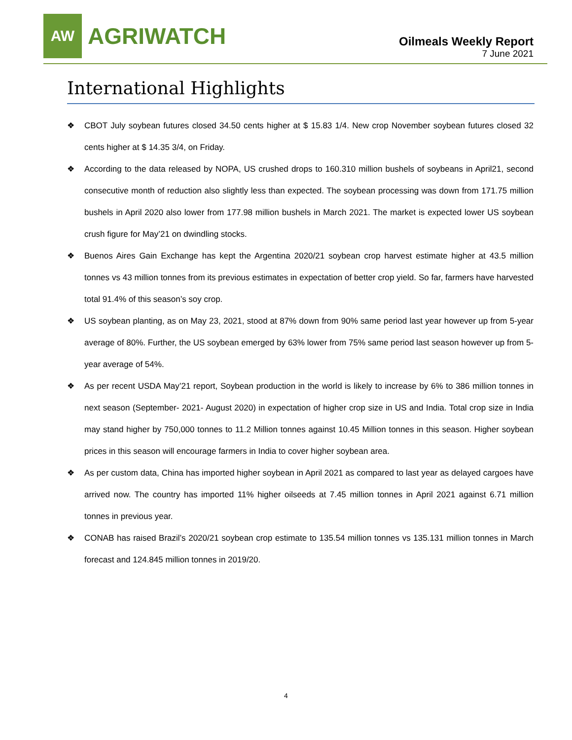AW
AGRIWATCH
Oilmeals Weekly Report
7 June 2021
International Highlights
❖ CBOT July soybean futures closed 34.50 cents higher at $ 15.83 1/4. New crop November soybean futures closed 32 cents higher at $ 14.35 3/4, on Friday.
❖ According to the data released by NOPA, US crushed drops to 160.310 million bushels of soybeans in April21, second consecutive month of reduction also slightly less than expected. The soybean processing was down from 171.75 million bushels in April 2020 also lower from 177.98 million bushels in March 2021. The market is expected lower US soybean crush figure for May’21 on dwindling stocks.
❖ Buenos Aires Gain Exchange has kept the Argentina 2020/21 soybean crop harvest estimate higher at 43.5 million tonnes vs 43 million tonnes from its previous estimates in expectation of better crop yield. So far, farmers have harvested total 91.4% of this season’s soy crop.
❖ US soybean planting, as on May 23, 2021, stood at 87% down from 90% same period last year however up from 5-year average of 80%. Further, the US soybean emerged by 63% lower from 75% same period last season however up from 5-year average of 54%.
❖ As per recent USDA May’21 report, Soybean production in the world is likely to increase by 6% to 386 million tonnes in next season (September- 2021- August 2020) in expectation of higher crop size in US and India. Total crop size in India may stand higher by 750,000 tonnes to 11.2 Million tonnes against 10.45 Million tonnes in this season. Higher soybean prices in this season will encourage farmers in India to cover higher soybean area.
❖ As per custom data, China has imported higher soybean in April 2021 as compared to last year as delayed cargoes have arrived now. The country has imported 11% higher oilseeds at 7.45 million tonnes in April 2021 against 6.71 million tonnes in previous year.
❖ CONAB has raised Brazil’s 2020/21 soybean crop estimate to 135.54 million tonnes vs 135.131 million tonnes in March forecast and 124.845 million tonnes in 2019/20.
4